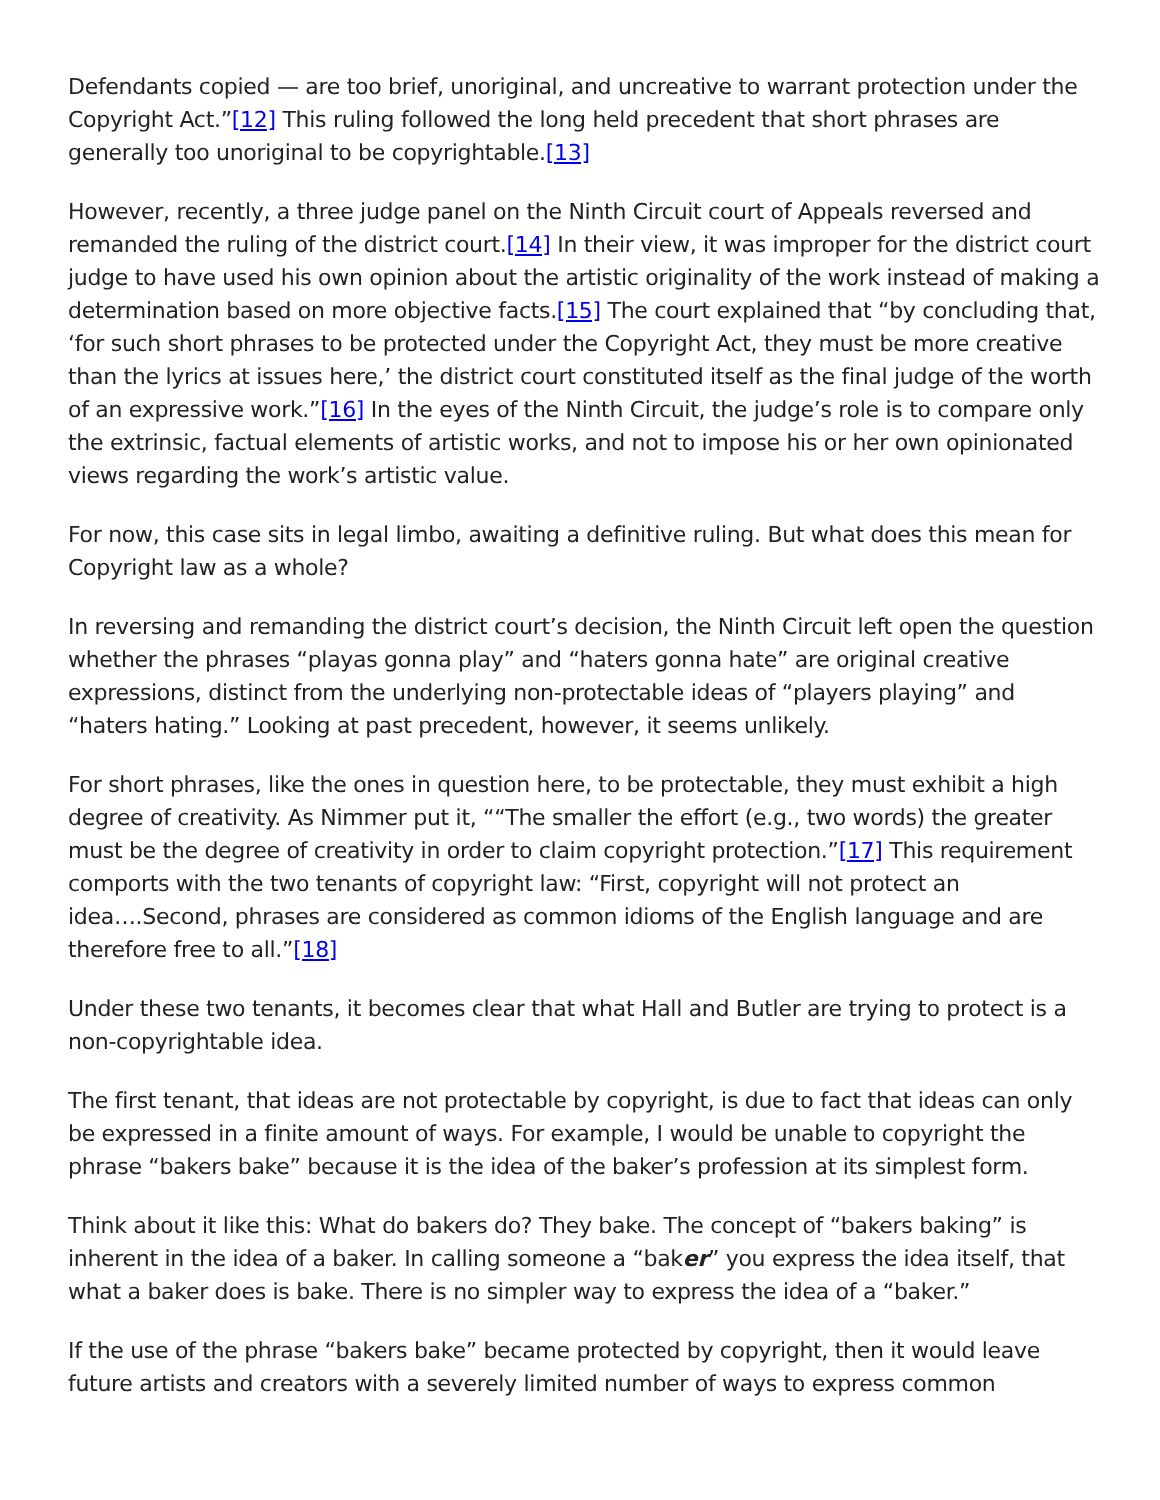Defendants copied — are too brief, unoriginal, and uncreative to warrant protection under the Copyright Act.”[12] This ruling followed the long held precedent that short phrases are generally too unoriginal to be copyrightable.[13]
However, recently, a three judge panel on the Ninth Circuit court of Appeals reversed and remanded the ruling of the district court.[14] In their view, it was improper for the district court judge to have used his own opinion about the artistic originality of the work instead of making a determination based on more objective facts.[15] The court explained that “by concluding that, ‘for such short phrases to be protected under the Copyright Act, they must be more creative than the lyrics at issues here,’ the district court constituted itself as the final judge of the worth of an expressive work.”[16] In the eyes of the Ninth Circuit, the judge’s role is to compare only the extrinsic, factual elements of artistic works, and not to impose his or her own opinionated views regarding the work’s artistic value.
For now, this case sits in legal limbo, awaiting a definitive ruling. But what does this mean for Copyright law as a whole?
In reversing and remanding the district court’s decision, the Ninth Circuit left open the question whether the phrases “playas gonna play” and “haters gonna hate” are original creative expressions, distinct from the underlying non-protectable ideas of “players playing” and “haters hating.” Looking at past precedent, however, it seems unlikely.
For short phrases, like the ones in question here, to be protectable, they must exhibit a high degree of creativity. As Nimmer put it, ““The smaller the effort (e.g., two words) the greater must be the degree of creativity in order to claim copyright protection.”[17] This requirement comports with the two tenants of copyright law: “First, copyright will not protect an idea….Second, phrases are considered as common idioms of the English language and are therefore free to all.”[18]
Under these two tenants, it becomes clear that what Hall and Butler are trying to protect is a non-copyrightable idea.
The first tenant, that ideas are not protectable by copyright, is due to fact that ideas can only be expressed in a finite amount of ways. For example, I would be unable to copyright the phrase “bakers bake” because it is the idea of the baker’s profession at its simplest form.
Think about it like this: What do bakers do? They bake. The concept of “bakers baking” is inherent in the idea of a baker. In calling someone a “baker” you express the idea itself, that what a baker does is bake. There is no simpler way to express the idea of a “baker.”
If the use of the phrase “bakers bake” became protected by copyright, then it would leave future artists and creators with a severely limited number of ways to express common